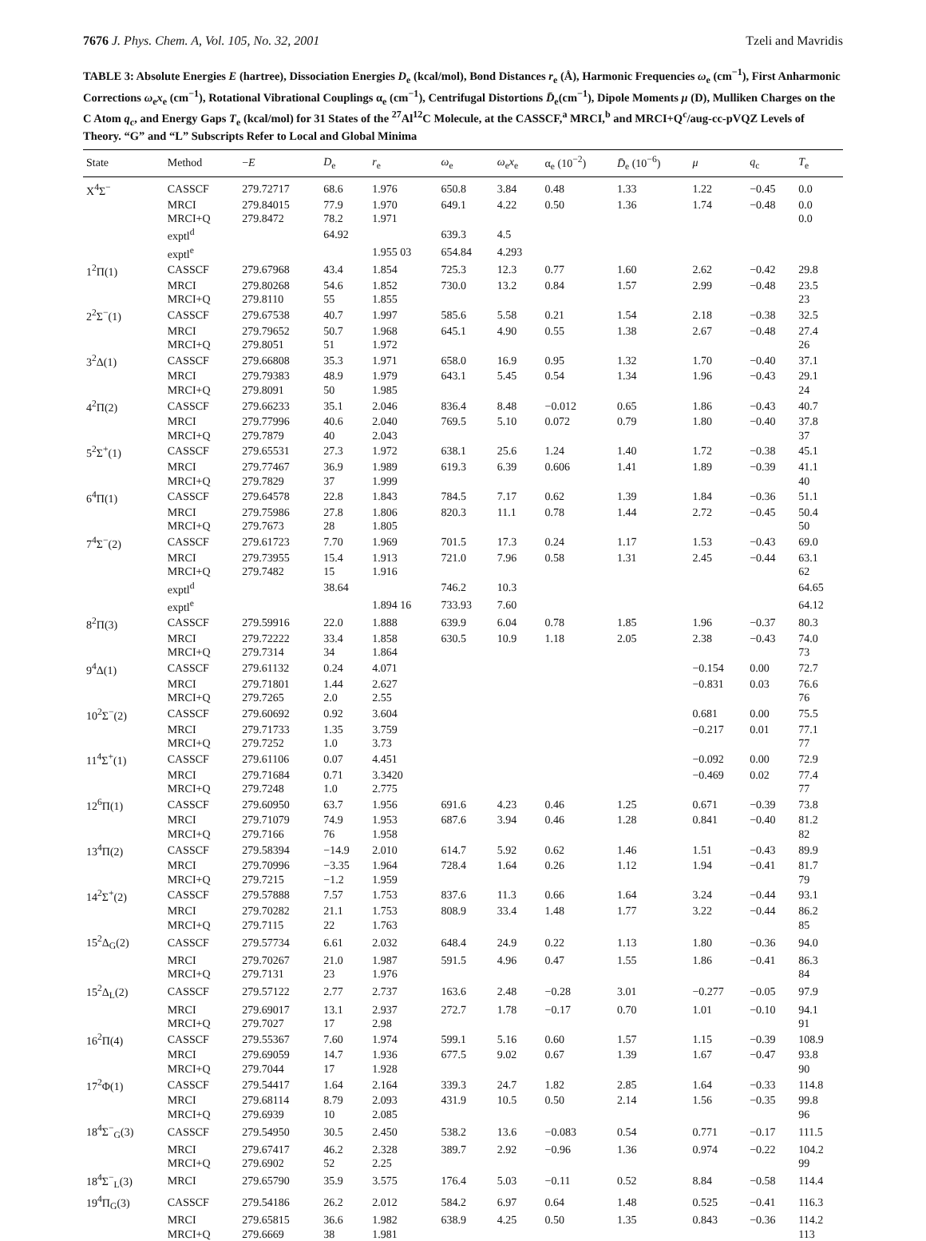7676 J. Phys. Chem. A, Vol. 105, No. 32, 2001 Tzeli and Mavridis
TABLE 3: Absolute Energies E (hartree), Dissociation Energies D<sub>e</sub> (kcal/mol), Bond Distances r<sub>e</sub> (Å), Harmonic Frequencies ω<sub>e</sub> (cm<sup>−1</sup>), First Anharmonic Corrections ω<sub>e</sub>x<sub>e</sub> (cm<sup>−1</sup>), Rotational Vibrational Couplings α<sub>e</sub> (cm<sup>−1</sup>), Centrifugal Distortions D̄<sub>e</sub>(cm<sup>−1</sup>), Dipole Moments μ (D), Mulliken Charges on the C Atom q<sub>c</sub>, and Energy Gaps T<sub>e</sub> (kcal/mol) for 31 States of the <sup>27</sup>Al<sup>12</sup>C Molecule, at the CASSCF,<sup>a</sup> MRCI,<sup>b</sup> and MRCI+Q<sup>c</sup>/aug-cc-pVQZ Levels of Theory. “G” and “L” Subscripts Refer to Local and Global Minima
| State | Method | − E | D<sub>e</sub> | r<sub>e</sub> | ω<sub>e</sub> | ω<sub>e</sub> x<sub>e</sub> | α<sub>e</sub> (10<sup>−2</sup>) | D̄<sub>e</sub> (10<sup>−6</sup>) | μ | q<sub>c</sub> | T<sub>e</sub> |
| --- | --- | --- | --- | --- | --- | --- | --- | --- | --- | --- | --- |
| X<sup>4</sup>Σ<sup>−</sup> | CASSCF | 279.72717 | 68.6 | 1.976 | 650.8 | 3.84 | 0.48 | 1.33 | 1.22 | −0.45 | 0.0 |
| | MRCI | 279.84015 | 77.9 | 1.970 | 649.1 | 4.22 | 0.50 | 1.36 | 1.74 | −0.48 | 0.0 |
| | MRCI+Q | 279.8472 | 78.2 | 1.971 | | | | | | | 0.0 |
| | exptl<sup>d</sup> | | 64.92 | | 639.3 | 4.5 | | | | | |
| | exptl<sup>e</sup> | | | 1.955 03 | 654.84 | 4.293 | | | | | |
| 1<sup>2</sup>Π(1) | CASSCF | 279.67968 | 43.4 | 1.854 | 725.3 | 12.3 | 0.77 | 1.60 | 2.62 | −0.42 | 29.8 |
| | MRCI | 279.80268 | 54.6 | 1.852 | 730.0 | 13.2 | 0.84 | 1.57 | 2.99 | −0.48 | 23.5 |
| | MRCI+Q | 279.8110 | 55 | 1.855 | | | | | | | 23 |
| 2<sup>2</sup>Σ<sup>−</sup>(1) | CASSCF | 279.67538 | 40.7 | 1.997 | 585.6 | 5.58 | 0.21 | 1.54 | 2.18 | −0.38 | 32.5 |
| | MRCI | 279.79652 | 50.7 | 1.968 | 645.1 | 4.90 | 0.55 | 1.38 | 2.67 | −0.48 | 27.4 |
| | MRCI+Q | 279.8051 | 51 | 1.972 | | | | | | | 26 |
| 3<sup>2</sup>Δ(1) | CASSCF | 279.66808 | 35.3 | 1.971 | 658.0 | 16.9 | 0.95 | 1.32 | 1.70 | −0.40 | 37.1 |
| | MRCI | 279.79383 | 48.9 | 1.979 | 643.1 | 5.45 | 0.54 | 1.34 | 1.96 | −0.43 | 29.1 |
| | MRCI+Q | 279.8091 | 50 | 1.985 | | | | | | | 24 |
| 4<sup>2</sup>Π(2) | CASSCF | 279.66233 | 35.1 | 2.046 | 836.4 | 8.48 | −0.012 | 0.65 | 1.86 | −0.43 | 40.7 |
| | MRCI | 279.77996 | 40.6 | 2.040 | 769.5 | 5.10 | 0.072 | 0.79 | 1.80 | −0.40 | 37.8 |
| | MRCI+Q | 279.7879 | 40 | 2.043 | | | | | | | 37 |
| 5<sup>2</sup>Σ<sup>+</sup>(1) | CASSCF | 279.65531 | 27.3 | 1.972 | 638.1 | 25.6 | 1.24 | 1.40 | 1.72 | −0.38 | 45.1 |
| | MRCI | 279.77467 | 36.9 | 1.989 | 619.3 | 6.39 | 0.606 | 1.41 | 1.89 | −0.39 | 41.1 |
| | MRCI+Q | 279.7829 | 37 | 1.999 | | | | | | | 40 |
| 6<sup>4</sup>Π(1) | CASSCF | 279.64578 | 22.8 | 1.843 | 784.5 | 7.17 | 0.62 | 1.39 | 1.84 | −0.36 | 51.1 |
| | MRCI | 279.75986 | 27.8 | 1.806 | 820.3 | 11.1 | 0.78 | 1.44 | 2.72 | −0.45 | 50.4 |
| | MRCI+Q | 279.7673 | 28 | 1.805 | | | | | | | 50 |
| 7<sup>4</sup>Σ<sup>−</sup>(2) | CASSCF | 279.61723 | 7.70 | 1.969 | 701.5 | 17.3 | 0.24 | 1.17 | 1.53 | −0.43 | 69.0 |
| | MRCI | 279.73955 | 15.4 | 1.913 | 721.0 | 7.96 | 0.58 | 1.31 | 2.45 | −0.44 | 63.1 |
| | MRCI+Q | 279.7482 | 15 | 1.916 | | | | | | | 62 |
| | exptl<sup>d</sup> | | 38.64 | | 746.2 | 10.3 | | | | | 64.65 |
| | exptl<sup>e</sup> | | | 1.894 16 | 733.93 | 7.60 | | | | | 64.12 |
| 8<sup>2</sup>Π(3) | CASSCF | 279.59916 | 22.0 | 1.888 | 639.9 | 6.04 | 0.78 | 1.85 | 1.96 | −0.37 | 80.3 |
| | MRCI | 279.72222 | 33.4 | 1.858 | 630.5 | 10.9 | 1.18 | 2.05 | 2.38 | −0.43 | 74.0 |
| | MRCI+Q | 279.7314 | 34 | 1.864 | | | | | | | 73 |
| 9<sup>4</sup>Δ(1) | CASSCF | 279.61132 | 0.24 | 4.071 | | | | | −0.154 | 0.00 | 72.7 |
| | MRCI | 279.71801 | 1.44 | 2.627 | | | | | −0.831 | 0.03 | 76.6 |
| | MRCI+Q | 279.7265 | 2.0 | 2.55 | | | | | | | 76 |
| 10<sup>2</sup>Σ<sup>−</sup>(2) | CASSCF | 279.60692 | 0.92 | 3.604 | | | | | 0.681 | 0.00 | 75.5 |
| | MRCI | 279.71733 | 1.35 | 3.759 | | | | | −0.217 | 0.01 | 77.1 |
| | MRCI+Q | 279.7252 | 1.0 | 3.73 | | | | | | | 77 |
| 11<sup>4</sup>Σ<sup>+</sup>(1) | CASSCF | 279.61106 | 0.07 | 4.451 | | | | | −0.092 | 0.00 | 72.9 |
| | MRCI | 279.71684 | 0.71 | 3.3420 | | | | | −0.469 | 0.02 | 77.4 |
| | MRCI+Q | 279.7248 | 1.0 | 2.775 | | | | | | | 77 |
| 12<sup>6</sup>Π(1) | CASSCF | 279.60950 | 63.7 | 1.956 | 691.6 | 4.23 | 0.46 | 1.25 | 0.671 | −0.39 | 73.8 |
| | MRCI | 279.71079 | 74.9 | 1.953 | 687.6 | 3.94 | 0.46 | 1.28 | 0.841 | −0.40 | 81.2 |
| | MRCI+Q | 279.7166 | 76 | 1.958 | | | | | | | 82 |
| 13<sup>4</sup>Π(2) | CASSCF | 279.58394 | −14.9 | 2.010 | 614.7 | 5.92 | 0.62 | 1.46 | 1.51 | −0.43 | 89.9 |
| | MRCI | 279.70996 | −3.35 | 1.964 | 728.4 | 1.64 | 0.26 | 1.12 | 1.94 | −0.41 | 81.7 |
| | MRCI+Q | 279.7215 | −1.2 | 1.959 | | | | | | | 79 |
| 14<sup>2</sup>Σ<sup>+</sup>(2) | CASSCF | 279.57888 | 7.57 | 1.753 | 837.6 | 11.3 | 0.66 | 1.64 | 3.24 | −0.44 | 93.1 |
| | MRCI | 279.70282 | 21.1 | 1.753 | 808.9 | 33.4 | 1.48 | 1.77 | 3.22 | −0.44 | 86.2 |
| | MRCI+Q | 279.7115 | 22 | 1.763 | | | | | | | 85 |
| 15<sup>2</sup>Δ<sub>G</sub>(2) | CASSCF | 279.57734 | 6.61 | 2.032 | 648.4 | 24.9 | 0.22 | 1.13 | 1.80 | −0.36 | 94.0 |
| | MRCI | 279.70267 | 21.0 | 1.987 | 591.5 | 4.96 | 0.47 | 1.55 | 1.86 | −0.41 | 86.3 |
| | MRCI+Q | 279.7131 | 23 | 1.976 | | | | | | | 84 |
| 15<sup>2</sup>Δ<sub>L</sub>(2) | CASSCF | 279.57122 | 2.77 | 2.737 | 163.6 | 2.48 | −0.28 | 3.01 | −0.277 | −0.05 | 97.9 |
| | MRCI | 279.69017 | 13.1 | 2.937 | 272.7 | 1.78 | −0.17 | 0.70 | 1.01 | −0.10 | 94.1 |
| | MRCI+Q | 279.7027 | 17 | 2.98 | | | | | | | 91 |
| 16<sup>2</sup>Π(4) | CASSCF | 279.55367 | 7.60 | 1.974 | 599.1 | 5.16 | 0.60 | 1.57 | 1.15 | −0.39 | 108.9 |
| | MRCI | 279.69059 | 14.7 | 1.936 | 677.5 | 9.02 | 0.67 | 1.39 | 1.67 | −0.47 | 93.8 |
| | MRCI+Q | 279.7044 | 17 | 1.928 | | | | | | | 90 |
| 17<sup>2</sup>Φ(1) | CASSCF | 279.54417 | 1.64 | 2.164 | 339.3 | 24.7 | 1.82 | 2.85 | 1.64 | −0.33 | 114.8 |
| | MRCI | 279.68114 | 8.79 | 2.093 | 431.9 | 10.5 | 0.50 | 2.14 | 1.56 | −0.35 | 99.8 |
| | MRCI+Q | 279.6939 | 10 | 2.085 | | | | | | | 96 |
| 18<sup>4</sup>Σ<sup>−</sup><sub>G</sub>(3) | CASSCF | 279.54950 | 30.5 | 2.450 | 538.2 | 13.6 | −0.083 | 0.54 | 0.771 | −0.17 | 111.5 |
| | MRCI | 279.67417 | 46.2 | 2.328 | 389.7 | 2.92 | −0.96 | 1.36 | 0.974 | −0.22 | 104.2 |
| | MRCI+Q | 279.6902 | 52 | 2.25 | | | | | | | 99 |
| 18<sup>4</sup>Σ<sup>−</sup><sub>L</sub>(3) | MRCI | 279.65790 | 35.9 | 3.575 | 176.4 | 5.03 | −0.11 | 0.52 | 8.84 | −0.58 | 114.4 |
| 19<sup>4</sup>Π<sub>G</sub>(3) | CASSCF | 279.54186 | 26.2 | 2.012 | 584.2 | 6.97 | 0.64 | 1.48 | 0.525 | −0.41 | 116.3 |
| | MRCI | 279.65815 | 36.6 | 1.982 | 638.9 | 4.25 | 0.50 | 1.35 | 0.843 | −0.36 | 114.2 |
| | MRCI+Q | 279.6669 | 38 | 1.981 | | | | | | | 113 |